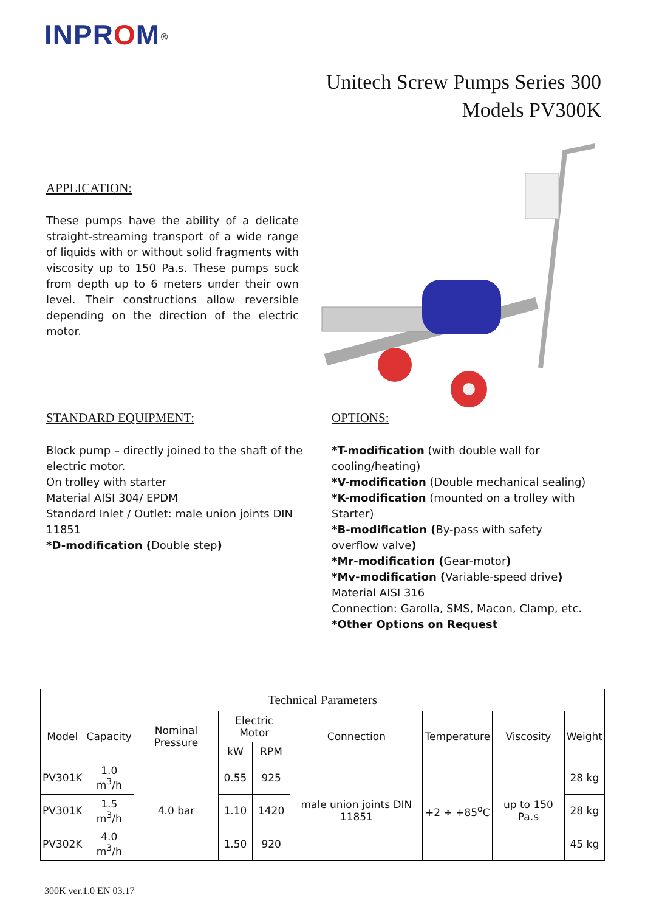INPROM<sup>®</sup>
Unitech Screw Pumps Series 300
Models PV300K
APPLICATION:
These pumps have the ability of a delicate straight-streaming transport of a wide range of liquids with or without solid fragments with viscosity up to 150 Pa.s. These pumps suck from depth up to 6 meters under their own level. Their constructions allow reversible depending on the direction of the electric motor.
STANDARD EQUIPMENT:
Block pump – directly joined to the shaft of the electric motor.
On trolley with starter
Material AISI 304/ EPDM
Standard Inlet / Outlet: male union joints DIN 11851
*D-modification (Double step)
OPTIONS:
*T-modification (with double wall for cooling/heating)
*V-modification (Double mechanical sealing)
*K-modification (mounted on a trolley with Starter)
*B-modification (By-pass with safety overflow valve)
*Mr-modification (Gear-motor)
*Mv-modification (Variable-speed drive)
Material AISI 316
Connection: Garolla, SMS, Macon, Clamp, etc.
*Other Options on Request
| Technical Parameters | | | | | | | | |
| --- | --- | --- | --- | --- | --- | --- | --- | --- |
| Model | Capacity | Nominal Pressure | Electric Motor | | Connection | Temperature | Viscosity | Weight |
| | | | kW | RPM | | | | |
| PV301K | 1.0 m<sup>3</sup>/h | 4.0 bar | 0.55 | 925 | male union joints DIN 11851 | +2 ÷ +85<sup>o</sup>C | up to 150 Pa.s | 28 kg |
| PV301K | 1.5 m<sup>3</sup>/h | | 1.10 | 1420 | | | | 28 kg |
| PV302K | 4.0 m<sup>3</sup>/h | | 1.50 | 920 | | | | 45 kg |
300K ver.1.0 EN 03.17